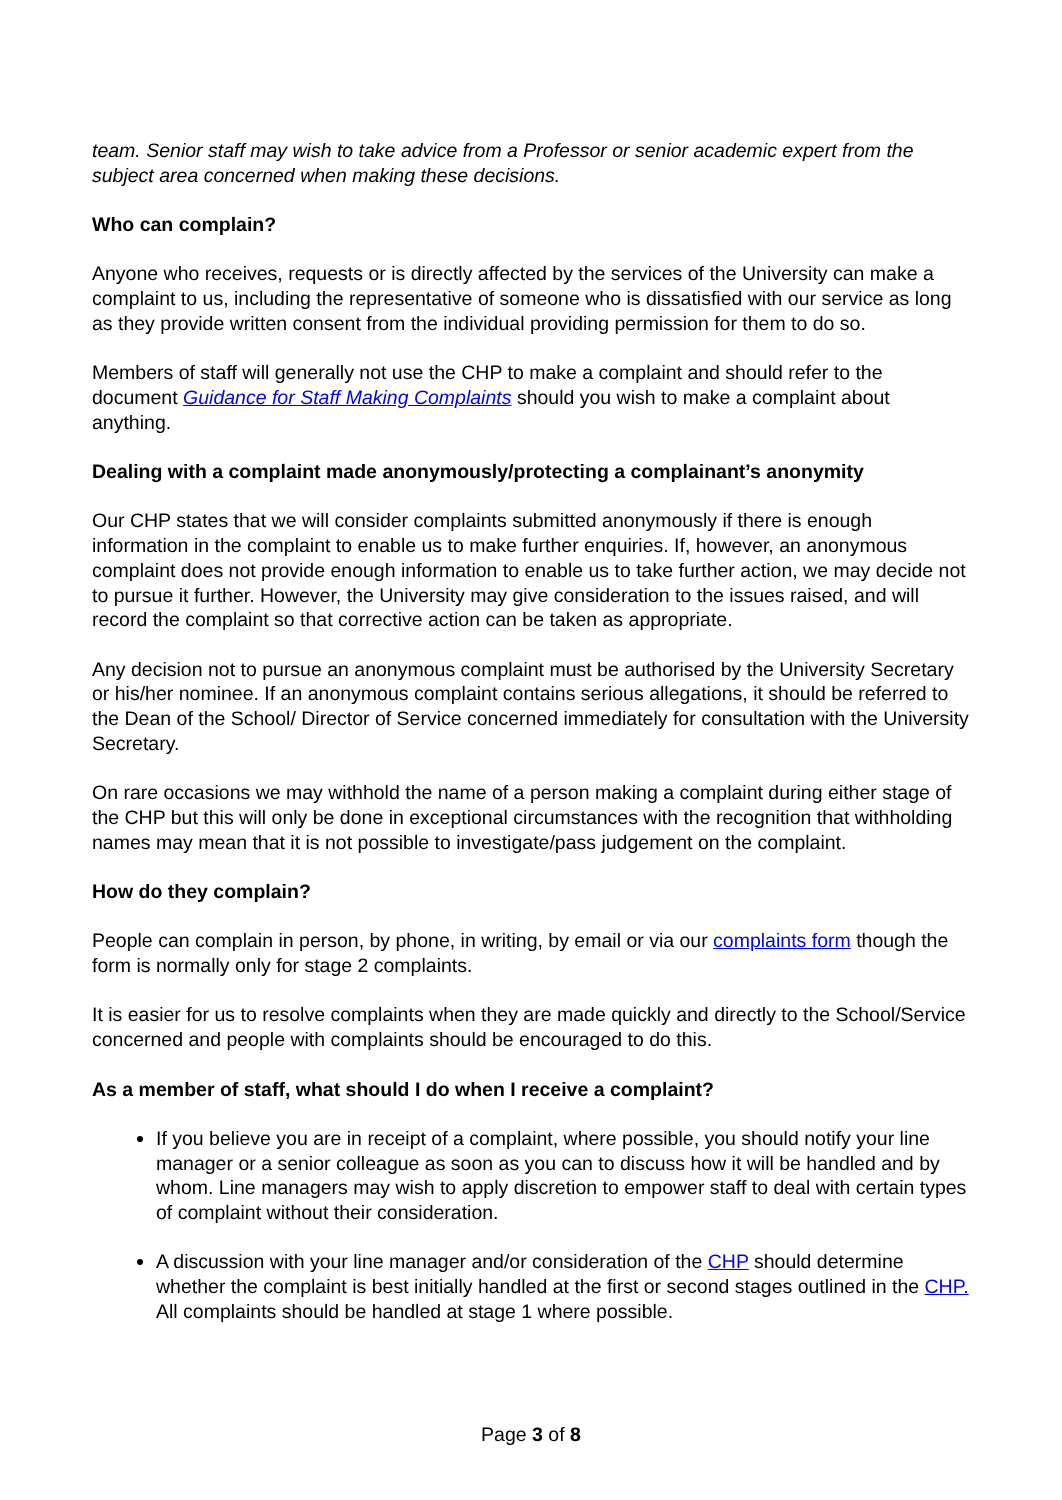team. Senior staff may wish to take advice from a Professor or senior academic expert from the subject area concerned when making these decisions.
Who can complain?
Anyone who receives, requests or is directly affected by the services of the University can make a complaint to us, including the representative of someone who is dissatisfied with our service as long as they provide written consent from the individual providing permission for them to do so.
Members of staff will generally not use the CHP to make a complaint and should refer to the document Guidance for Staff Making Complaints should you wish to make a complaint about anything.
Dealing with a complaint made anonymously/protecting a complainant’s anonymity
Our CHP states that we will consider complaints submitted anonymously if there is enough information in the complaint to enable us to make further enquiries. If, however, an anonymous complaint does not provide enough information to enable us to take further action, we may decide not to pursue it further. However, the University may give consideration to the issues raised, and will record the complaint so that corrective action can be taken as appropriate.
Any decision not to pursue an anonymous complaint must be authorised by the University Secretary or his/her nominee. If an anonymous complaint contains serious allegations, it should be referred to the Dean of the School/ Director of Service concerned immediately for consultation with the University Secretary.
On rare occasions we may withhold the name of a person making a complaint during either stage of the CHP but this will only be done in exceptional circumstances with the recognition that withholding names may mean that it is not possible to investigate/pass judgement on the complaint.
How do they complain?
People can complain in person, by phone, in writing, by email or via our complaints form though the form is normally only for stage 2 complaints.
It is easier for us to resolve complaints when they are made quickly and directly to the School/Service concerned and people with complaints should be encouraged to do this.
As a member of staff, what should I do when I receive a complaint?
If you believe you are in receipt of a complaint, where possible, you should notify your line manager or a senior colleague as soon as you can to discuss how it will be handled and by whom. Line managers may wish to apply discretion to empower staff to deal with certain types of complaint without their consideration.
A discussion with your line manager and/or consideration of the CHP should determine whether the complaint is best initially handled at the first or second stages outlined in the CHP. All complaints should be handled at stage 1 where possible.
Page 3 of 8